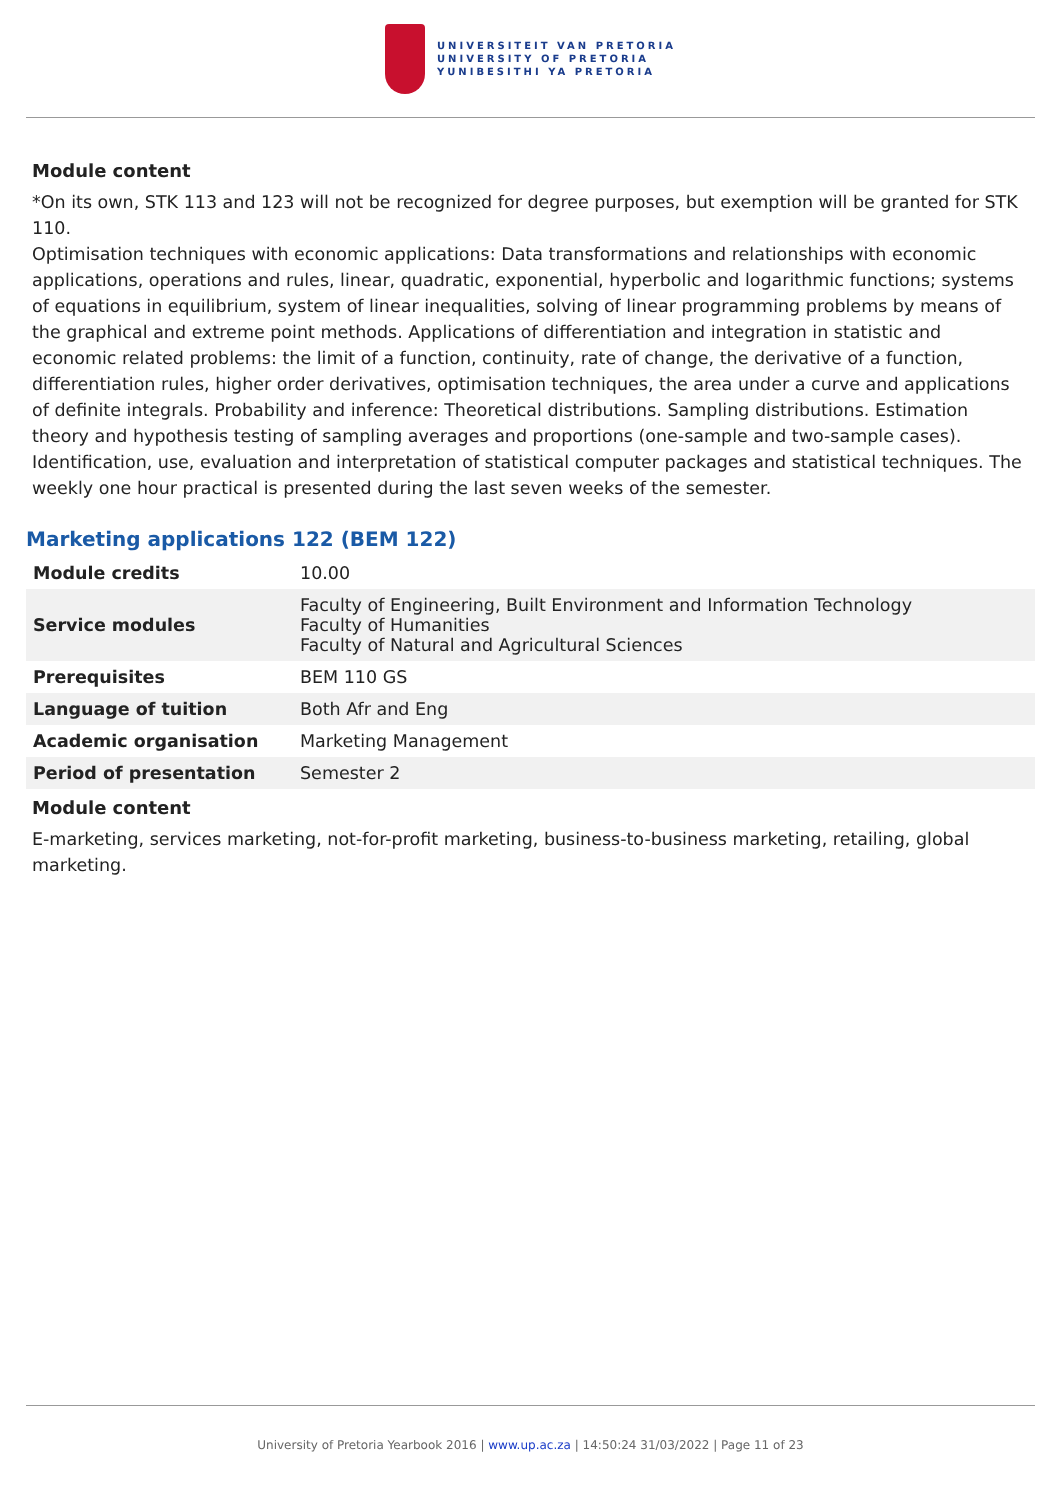UNIVERSITEIT VAN PRETORIA
UNIVERSITY OF PRETORIA
YUNIBESITHI YA PRETORIA
Module content
*On its own, STK 113 and 123 will not be recognized for degree purposes, but exemption will be granted for STK 110.
Optimisation techniques with economic applications: Data transformations and relationships with economic applications, operations and rules, linear, quadratic, exponential, hyperbolic and logarithmic functions; systems of equations in equilibrium, system of linear inequalities, solving of linear programming problems by means of the graphical and extreme point methods. Applications of differentiation and integration in statistic and economic related problems: the limit of a function, continuity, rate of change, the derivative of a function, differentiation rules, higher order derivatives, optimisation techniques, the area under a curve and applications of definite integrals. Probability and inference: Theoretical distributions. Sampling distributions. Estimation theory and hypothesis testing of sampling averages and proportions (one-sample and two-sample cases). Identification, use, evaluation and interpretation of statistical computer packages and statistical techniques. The weekly one hour practical is presented during the last seven weeks of the semester.
Marketing applications 122 (BEM 122)
| Module credits | 10.00 |
| Service modules | Faculty of Engineering, Built Environment and Information Technology Faculty of Humanities Faculty of Natural and Agricultural Sciences |
| Prerequisites | BEM 110 GS |
| Language of tuition | Both Afr and Eng |
| Academic organisation | Marketing Management |
| Period of presentation | Semester 2 |
Module content
E-marketing, services marketing, not-for-profit marketing, business-to-business marketing, retailing, global marketing.
University of Pretoria Yearbook 2016 | www.up.ac.za | 14:50:24 31/03/2022 | Page 11 of 23